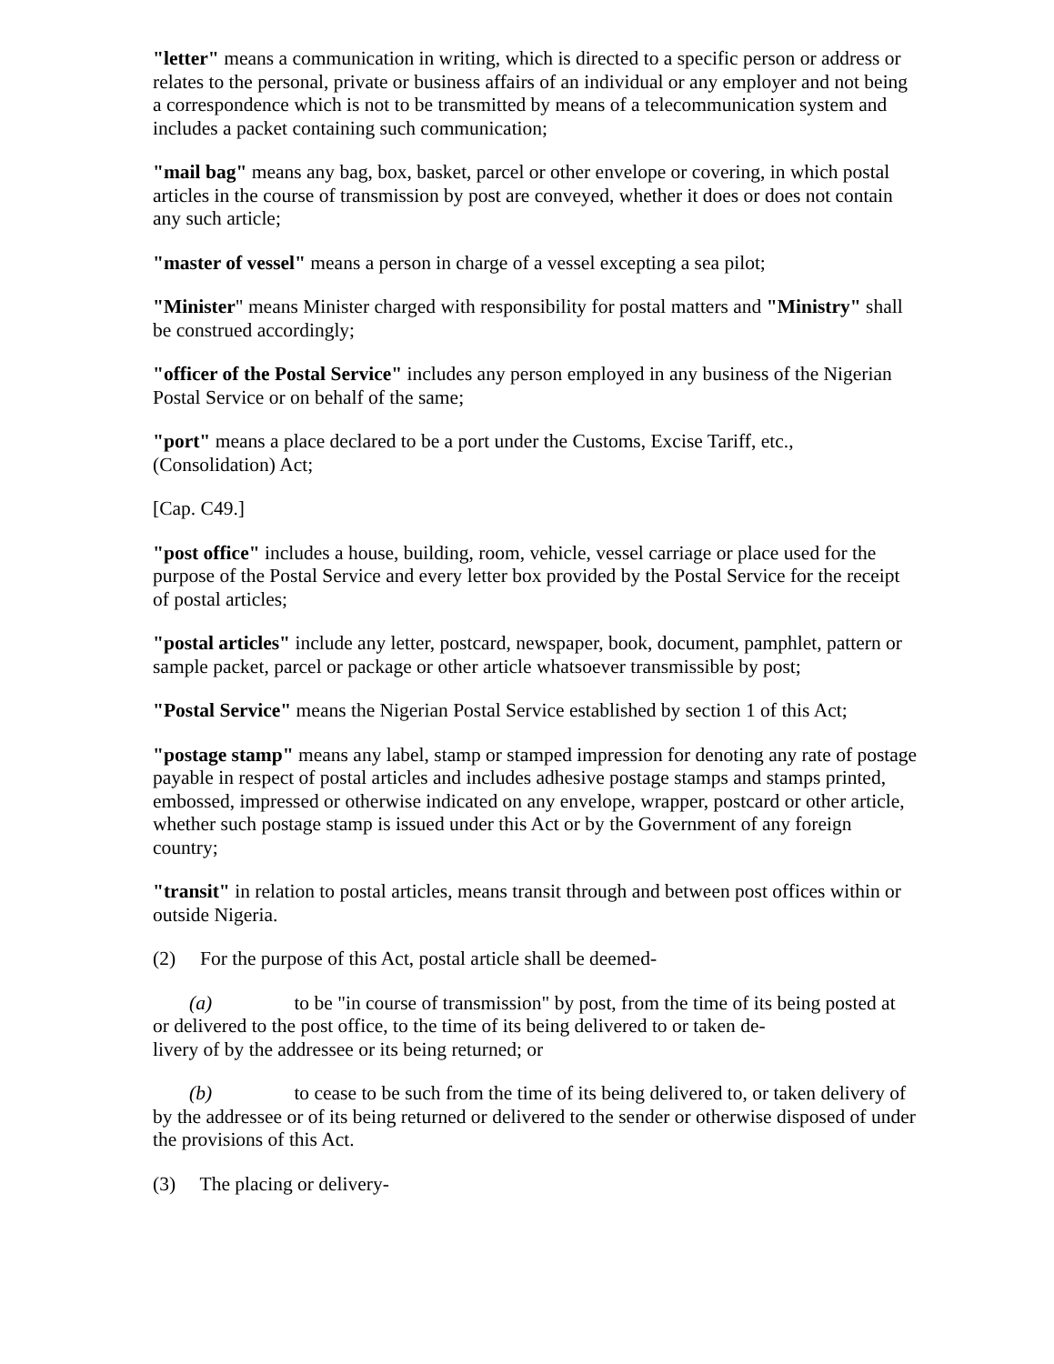"letter" means a communication in writing, which is directed to a specific person or address or relates to the personal, private or business affairs of an individual or any employer and not being a correspondence which is not to be transmitted by means of a telecommunication system and includes a packet containing such communication;
"mail bag" means any bag, box, basket, parcel or other envelope or covering, in which postal articles in the course of transmission by post are conveyed, whether it does or does not contain any such article;
"master of vessel" means a person in charge of a vessel excepting a sea pilot;
"Minister" means Minister charged with responsibility for postal matters and "Ministry" shall be construed accordingly;
"officer of the Postal Service" includes any person employed in any business of the Nigerian Postal Service or on behalf of the same;
"port" means a place declared to be a port under the Customs, Excise Tariff, etc., (Consolidation) Act;
[Cap. C49.]
"post office" includes a house, building, room, vehicle, vessel carriage or place used for the purpose of the Postal Service and every letter box provided by the Postal Service for the receipt of postal articles;
"postal articles" include any letter, postcard, newspaper, book, document, pamphlet, pattern or sample packet, parcel or package or other article whatsoever transmissible by post;
"Postal Service" means the Nigerian Postal Service established by section 1 of this Act;
"postage stamp" means any label, stamp or stamped impression for denoting any rate of postage payable in respect of postal articles and includes adhesive postage stamps and stamps printed, embossed, impressed or otherwise indicated on any envelope, wrapper, postcard or other article, whether such postage stamp is issued under this Act or by the Government of any foreign country;
"transit" in relation to postal articles, means transit through and between post offices within or outside Nigeria.
(2) For the purpose of this Act, postal article shall be deemed-
(a) to be "in course of transmission" by post, from the time of its being posted at
or delivered to the post office, to the time of its being delivered to or taken de-
livery of by the addressee or its being returned; or
(b) to cease to be such from the time of its being delivered to, or taken delivery of
by the addressee or of its being returned or delivered to the sender or otherwise disposed of under the provisions of this Act.
(3) The placing or delivery-